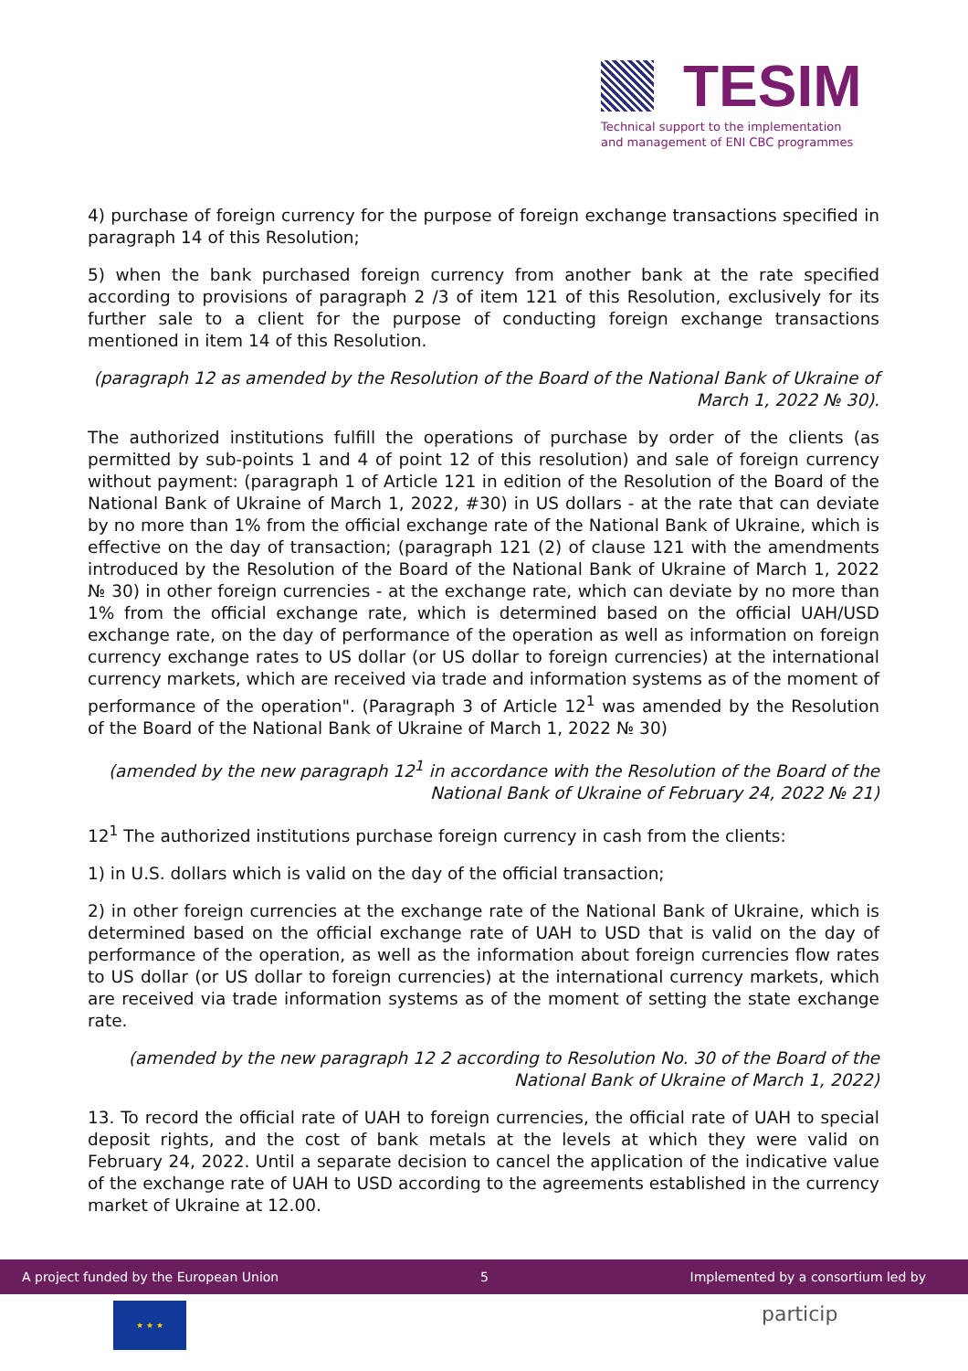TESIM
Technical support to the implementation
and management of ENI CBC programmes
4) purchase of foreign currency for the purpose of foreign exchange transactions specified in paragraph 14 of this Resolution;
5) when the bank purchased foreign currency from another bank at the rate specified according to provisions of paragraph 2 /3 of item 121 of this Resolution, exclusively for its further sale to a client for the purpose of conducting foreign exchange transactions mentioned in item 14 of this Resolution.
(paragraph 12 as amended by the Resolution of the Board of the National Bank of Ukraine of March 1, 2022 № 30).
The authorized institutions fulfill the operations of purchase by order of the clients (as permitted by sub-points 1 and 4 of point 12 of this resolution) and sale of foreign currency without payment: (paragraph 1 of Article 121 in edition of the Resolution of the Board of the National Bank of Ukraine of March 1, 2022, #30) in US dollars - at the rate that can deviate by no more than 1% from the official exchange rate of the National Bank of Ukraine, which is effective on the day of transaction; (paragraph 121 (2) of clause 121 with the amendments introduced by the Resolution of the Board of the National Bank of Ukraine of March 1, 2022 № 30) in other foreign currencies - at the exchange rate, which can deviate by no more than 1% from the official exchange rate, which is determined based on the official UAH/USD exchange rate, on the day of performance of the operation as well as information on foreign currency exchange rates to US dollar (or US dollar to foreign currencies) at the international currency markets, which are received via trade and information systems as of the moment of performance of the operation". (Paragraph 3 of Article 12<sup>1</sup> was amended by the Resolution of the Board of the National Bank of Ukraine of March 1, 2022 № 30)
(amended by the new paragraph 12<sup>1</sup> in accordance with the Resolution of the Board of the National Bank of Ukraine of February 24, 2022 № 21)
12<sup>1</sup> The authorized institutions purchase foreign currency in cash from the clients:
1) in U.S. dollars which is valid on the day of the official transaction;
2) in other foreign currencies at the exchange rate of the National Bank of Ukraine, which is determined based on the official exchange rate of UAH to USD that is valid on the day of performance of the operation, as well as the information about foreign currencies flow rates to US dollar (or US dollar to foreign currencies) at the international currency markets, which are received via trade information systems as of the moment of setting the state exchange rate.
(amended by the new paragraph 12 2 according to Resolution No. 30 of the Board of the National Bank of Ukraine of March 1, 2022)
13. To record the official rate of UAH to foreign currencies, the official rate of UAH to special deposit rights, and the cost of bank metals at the levels at which they were valid on February 24, 2022. Until a separate decision to cancel the application of the indicative value of the exchange rate of UAH to USD according to the agreements established in the currency market of Ukraine at 12.00.
A project funded by the European Union 5 Implemented by a consortium led by
★ ★ ★ particip